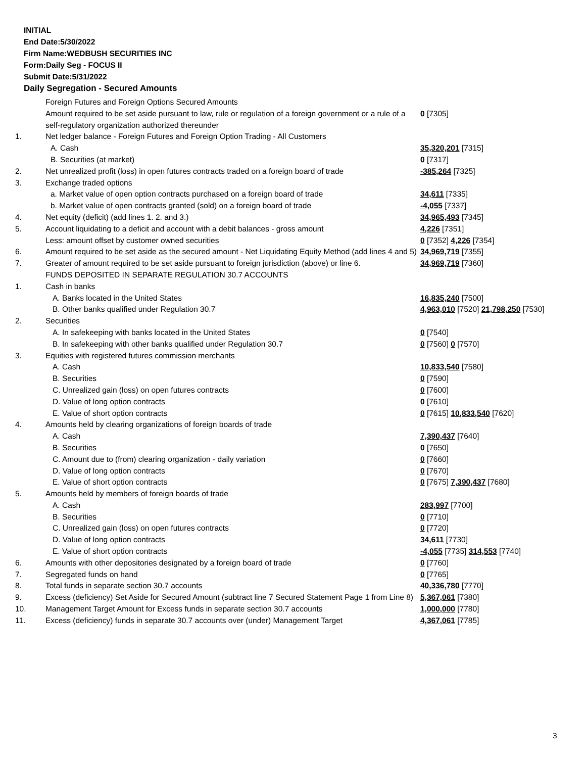INITIAL
End Date:5/30/2022
Firm Name:WEDBUSH SECURITIES INC
Form:Daily Seg - FOCUS II
Submit Date:5/31/2022
Daily Segregation - Secured Amounts
| | Foreign Futures and Foreign Options Secured Amounts | |
| | Amount required to be set aside pursuant to law, rule or regulation of a foreign government or a rule of a self-regulatory organization authorized thereunder | 0 [7305] |
| 1. | Net ledger balance - Foreign Futures and Foreign Option Trading - All Customers | |
| | A. Cash | 35,320,201 [7315] |
| | B. Securities (at market) | 0 [7317] |
| 2. | Net unrealized profit (loss) in open futures contracts traded on a foreign board of trade | -385,264 [7325] |
| 3. | Exchange traded options | |
| | a. Market value of open option contracts purchased on a foreign board of trade | 34,611 [7335] |
| | b. Market value of open contracts granted (sold) on a foreign board of trade | -4,055 [7337] |
| 4. | Net equity (deficit) (add lines 1. 2. and 3.) | 34,965,493 [7345] |
| 5. | Account liquidating to a deficit and account with a debit balances - gross amount | 4,226 [7351] |
| | Less: amount offset by customer owned securities | 0 [7352] 4,226 [7354] |
| 6. | Amount required to be set aside as the secured amount - Net Liquidating Equity Method (add lines 4 and 5) | 34,969,719 [7355] |
| 7. | Greater of amount required to be set aside pursuant to foreign jurisdiction (above) or line 6. | 34,969,719 [7360] |
| | FUNDS DEPOSITED IN SEPARATE REGULATION 30.7 ACCOUNTS | |
| 1. | Cash in banks | |
| | A. Banks located in the United States | 16,835,240 [7500] |
| | B. Other banks qualified under Regulation 30.7 | 4,963,010 [7520] 21,798,250 [7530] |
| 2. | Securities | |
| | A. In safekeeping with banks located in the United States | 0 [7540] |
| | B. In safekeeping with other banks qualified under Regulation 30.7 | 0 [7560] 0 [7570] |
| 3. | Equities with registered futures commission merchants | |
| | A. Cash | 10,833,540 [7580] |
| | B. Securities | 0 [7590] |
| | C. Unrealized gain (loss) on open futures contracts | 0 [7600] |
| | D. Value of long option contracts | 0 [7610] |
| | E. Value of short option contracts | 0 [7615] 10,833,540 [7620] |
| 4. | Amounts held by clearing organizations of foreign boards of trade | |
| | A. Cash | 7,390,437 [7640] |
| | B. Securities | 0 [7650] |
| | C. Amount due to (from) clearing organization - daily variation | 0 [7660] |
| | D. Value of long option contracts | 0 [7670] |
| | E. Value of short option contracts | 0 [7675] 7,390,437 [7680] |
| 5. | Amounts held by members of foreign boards of trade | |
| | A. Cash | 283,997 [7700] |
| | B. Securities | 0 [7710] |
| | C. Unrealized gain (loss) on open futures contracts | 0 [7720] |
| | D. Value of long option contracts | 34,611 [7730] |
| | E. Value of short option contracts | -4,055 [7735] 314,553 [7740] |
| 6. | Amounts with other depositories designated by a foreign board of trade | 0 [7760] |
| 7. | Segregated funds on hand | 0 [7765] |
| 8. | Total funds in separate section 30.7 accounts | 40,336,780 [7770] |
| 9. | Excess (deficiency) Set Aside for Secured Amount (subtract line 7 Secured Statement Page 1 from Line 8) | 5,367,061 [7380] |
| 10. | Management Target Amount for Excess funds in separate section 30.7 accounts | 1,000,000 [7780] |
| 11. | Excess (deficiency) funds in separate 30.7 accounts over (under) Management Target | 4,367,061 [7785] |
3